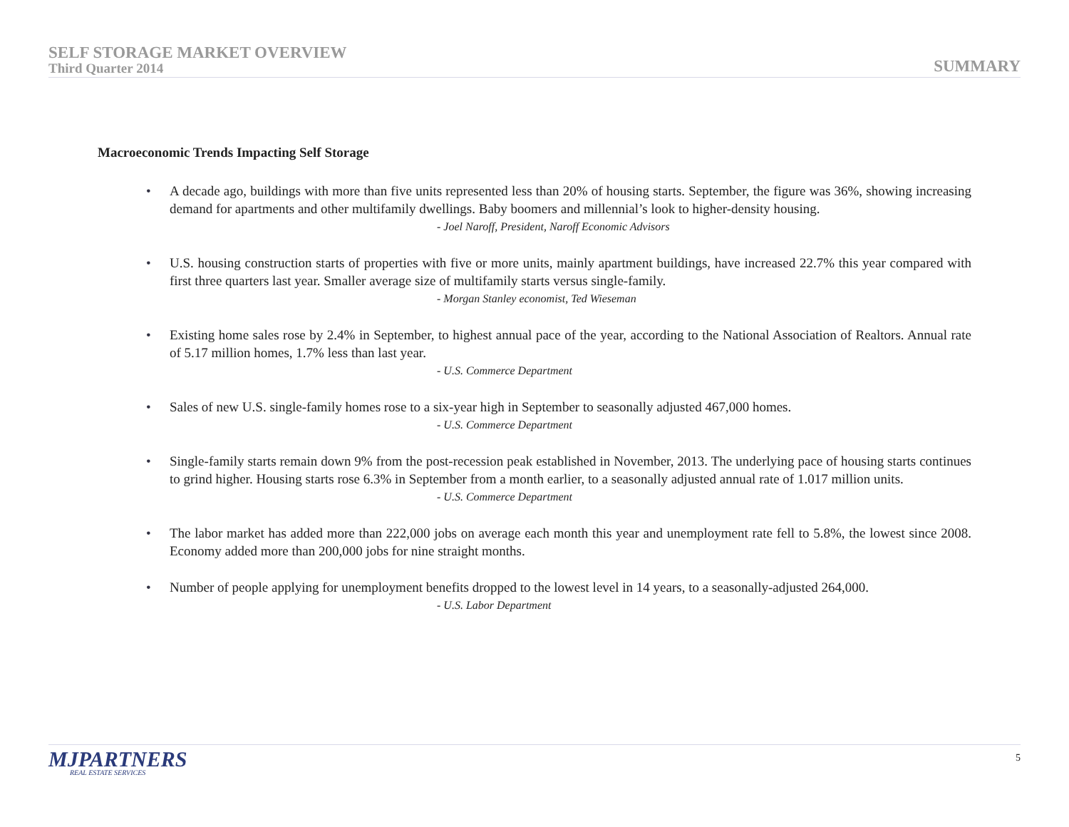SELF STORAGE MARKET OVERVIEW
Third Quarter 2014
SUMMARY
Macroeconomic Trends Impacting Self Storage
• A decade ago, buildings with more than five units represented less than 20% of housing starts. September, the figure was 36%, showing increasing demand for apartments and other multifamily dwellings. Baby boomers and millennial’s look to higher-density housing.
- Joel Naroff, President, Naroff Economic Advisors
• U.S. housing construction starts of properties with five or more units, mainly apartment buildings, have increased 22.7% this year compared with first three quarters last year. Smaller average size of multifamily starts versus single-family.
- Morgan Stanley economist, Ted Wieseman
• Existing home sales rose by 2.4% in September, to highest annual pace of the year, according to the National Association of Realtors. Annual rate of 5.17 million homes, 1.7% less than last year.
- U.S. Commerce Department
• Sales of new U.S. single-family homes rose to a six-year high in September to seasonally adjusted 467,000 homes.
- U.S. Commerce Department
• Single-family starts remain down 9% from the post-recession peak established in November, 2013. The underlying pace of housing starts continues to grind higher. Housing starts rose 6.3% in September from a month earlier, to a seasonally adjusted annual rate of 1.017 million units.
- U.S. Commerce Department
• The labor market has added more than 222,000 jobs on average each month this year and unemployment rate fell to 5.8%, the lowest since 2008. Economy added more than 200,000 jobs for nine straight months.
• Number of people applying for unemployment benefits dropped to the lowest level in 14 years, to a seasonally-adjusted 264,000.
- U.S. Labor Department
MJPARTNERS
REAL ESTATE SERVICES
5